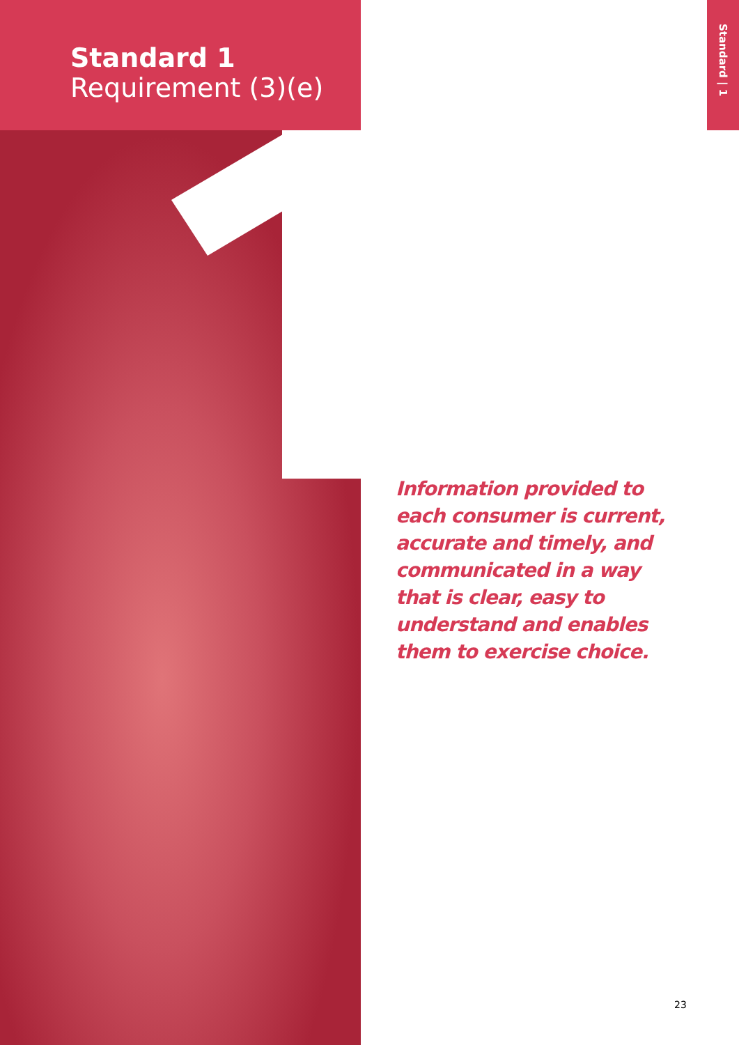Standard 1
Requirement (3)(e)
Standard | 1
Information provided to each consumer is current, accurate and timely, and communicated in a way that is clear, easy to understand and enables them to exercise choice.
23